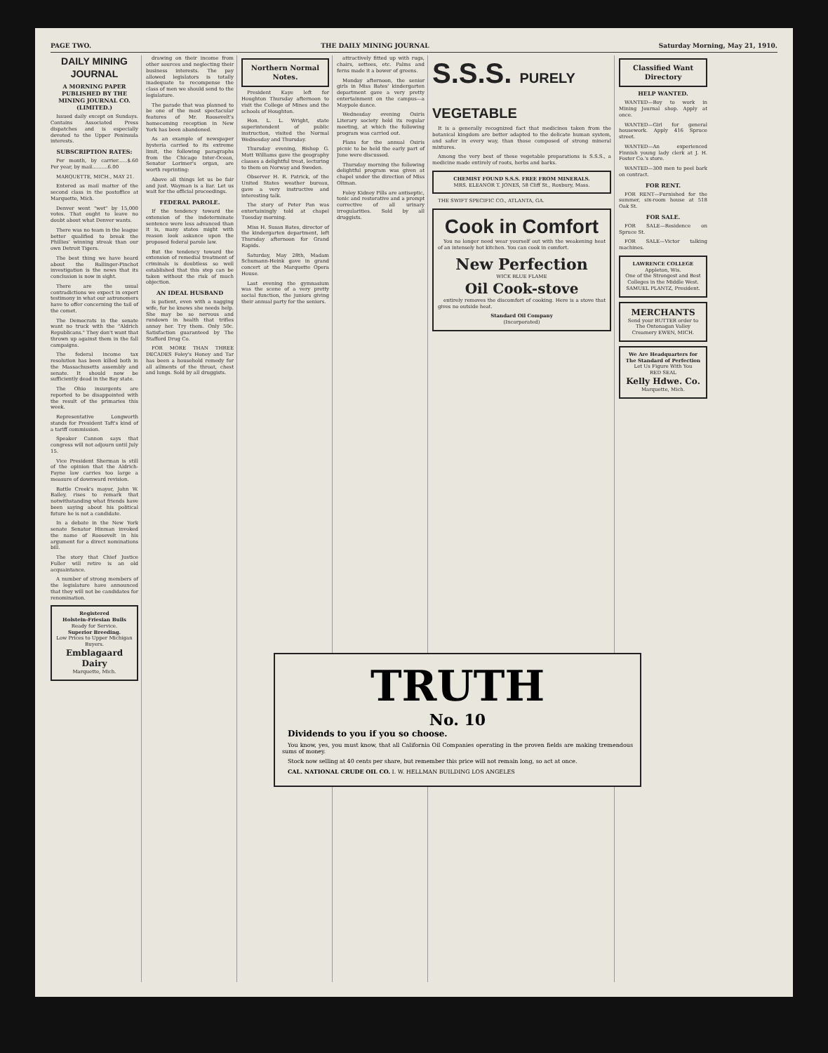PAGE TWO. THE DAILY MINING JOURNAL Saturday Morning, May 21, 1910.
DAILY MINING JOURNAL
A MORNING PAPER PUBLISHED BY THE MINING JOURNAL CO. (LIMITED.)
Issued daily except on Sundays. Contains Associated Press dispatches and is especially devoted to the Upper Peninsula interests.
SUBSCRIPTION RATES:
Per month, by carrier......$.60 Per year, by mail..........6.00
MARQUETTE, MICH., MAY 21.
Entered as mail matter of the second class in the postoffice at Marquette, Mich.
Denver went "wet" by 15,000 votes. That ought to leave no doubt about what Denver wants.
There was no team in the league better qualified to break the Phillies' winning streak than our own Detroit Tigers.
The best thing we have heard about the Ballinger-Pinchot investigation is the news that its conclusion is now in sight.
There are the usual contradictions we expect in expert testimony in what our astronomers have to offer concerning the tail of the comet.
The Democrats in the senate want no truck with the "Aldrich Republicans." They don't want that thrown up against them in the fall campaigns.
The federal income tax resolution has been killed both in the Massachusetts assembly and senate. It should now be sufficiently dead in the Bay state.
The Ohio insurgents are reported to be disappointed with the result of the primaries this week.
Representative Longworth stands for President Taft's kind of a tariff commission.
Speaker Cannon says that congress will not adjourn until July 15.
Vice President Sherman is still of the opinion that the Aldrich-Payne law carries too large a measure of downward revision.
Battle Creek's mayor, John W. Bailey, rises to remark that notwithstanding what friends have been saying about his political future he is not a candidate.
In a debate in the New York senate Senator Hinman invoked the name of Roosevelt in his argument for a direct nominations bill.
The story that Chief Justice Fuller will retire is an old acquaintance.
A number of strong members of the legislature have announced that they will not be candidates for renomination.
Registered
Holstein-Friesian Bulls
Ready for Service.
Superior Breeding.
Low Prices to Upper Michigan Buyers.
Emblagaard Dairy
Marquette, Mich.
drawing on their income from other sources and neglecting their business interests. The pay allowed legislators is totally inadequate to recompense the class of men we should send to the legislature.
The parade that was planned to be one of the most spectacular features of Mr. Roosevelt's homecoming reception in New York has been abandoned.
As an example of newspaper hysteria carried to its extreme limit, the following paragraphs from the Chicago Inter-Ocean, Senator Lorimer's organ, are worth reprinting:
Above all things let us be fair and just. Wayman is a liar. Let us wait for the official proceedings.
FEDERAL PAROLE.
If the tendency toward the extension of the indeterminate sentence were less advanced than it is, many states might with reason look askance upon the proposed federal parole law.
But the tendency toward the extension of remedial treatment of criminals is doubtless so well established that this step can be taken without the risk of much objection.
AN IDEAL HUSBAND
is patient, even with a nagging wife, for he knows she needs help. She may be so nervous and rundown in health that trifles annoy her. Try them. Only 50c. Satisfaction guaranteed by The Stafford Drug Co.
FOR MORE THAN THREE DECADES Foley's Honey and Tar has been a household remedy for all ailments of the throat, chest and lungs. Sold by all druggists.
Northern Normal Notes.
President Kaye left for Houghton Thursday afternoon to visit the College of Mines and the schools of Houghton.
Hon. L. L. Wright, state superintendent of public instruction, visited the Normal Wednesday and Thursday.
Thursday evening, Bishop G. Mott Williams gave the geography classes a delightful treat, lecturing to them on Norway and Sweden.
Observer H. R. Patrick, of the United States weather bureau, gave a very instructive and interesting talk.
The story of Peter Pan was entertainingly told at chapel Tuesday morning.
Miss H. Susan Bates, director of the kindergarten department, left Thursday afternoon for Grand Rapids.
Saturday, May 28th, Madam Schumann-Heink gave in grand concert at the Marquette Opera House.
Last evening the gymnasium was the scene of a very pretty social function, the juniors giving their annual party for the seniors.
attractively fitted up with rugs, chairs, settees, etc. Palms and ferns made it a bower of greens.
Monday afternoon, the senior girls in Miss Bates' kindergarten department gave a very pretty entertainment on the campus—a Maypole dance.
Wednesday evening Osiris Literary society held its regular meeting, at which the following program was carried out.
Plans for the annual Osiris picnic to be held the early part of June were discussed.
Thursday morning the following delightful program was given at chapel under the direction of Miss Oltman.
Foley Kidney Pills are antiseptic, tonic and restorative and a prompt corrective of all urinary irregularities. Sold by all druggists.
S.S.S. PURELY VEGETABLE
It is a generally recognized fact that medicines taken from the botanical kingdom are better adapted to the delicate human system, and safer in every way, than those composed of strong mineral mixtures.
Among the very best of these vegetable preparations is S.S.S., a medicine made entirely of roots, herbs and barks.
CHEMIST FOUND S.S.S. FREE FROM MINERALS.
MRS. ELEANOR T. JONES, 58 Cliff St., Roxbury, Mass.
THE SWIFT SPECIFIC CO., ATLANTA, GA.
Cook in Comfort
You no longer need wear yourself out with the weakening heat of an intensely hot kitchen. You can cook in comfort.
New Perfection
WICK BLUE FLAME
Oil Cook-stove
entirely removes the discomfort of cooking. Here is a stove that gives no outside heat.
Standard Oil Company
(Incorporated)
Classified Want Directory
HELP WANTED.
WANTED—Boy to work in Mining Journal shop. Apply at once.
WANTED—Girl for general housework. Apply 416 Spruce street.
WANTED—An experienced Finnish young lady clerk at J. H. Foster Co.'s store.
WANTED—300 men to peel bark on contract.
FOR RENT.
FOR RENT—Furnished for the summer, six-room house at 518 Oak St.
FOR SALE.
FOR SALE—Residence on Spruce St.
FOR SALE—Victor talking machines.
LAWRENCE COLLEGE
Appleton, Wis.
One of the Strongest and Best Colleges in the Middle West.
SAMUEL PLANTZ, President.
MERCHANTS
Send your BUTTER order to The Ontonagan Valley Creamery EWEN, MICH.
We Are Headquarters for The Standard of Perfection
Let Us Figure With You
RED SEAL
Kelly Hdwe. Co.
Marquette, Mich.
TRUTH
No. 10
Dividends to you if you so choose.
You know, yes, you must know, that all California Oil Companies operating in the proven fields are making tremendous sums of money.
Stock now selling at 40 cents per share, but remember this price will not remain long, so act at once.
CAL. NATIONAL CRUDE OIL CO. I. W. HELLMAN BUILDING LOS ANGELES